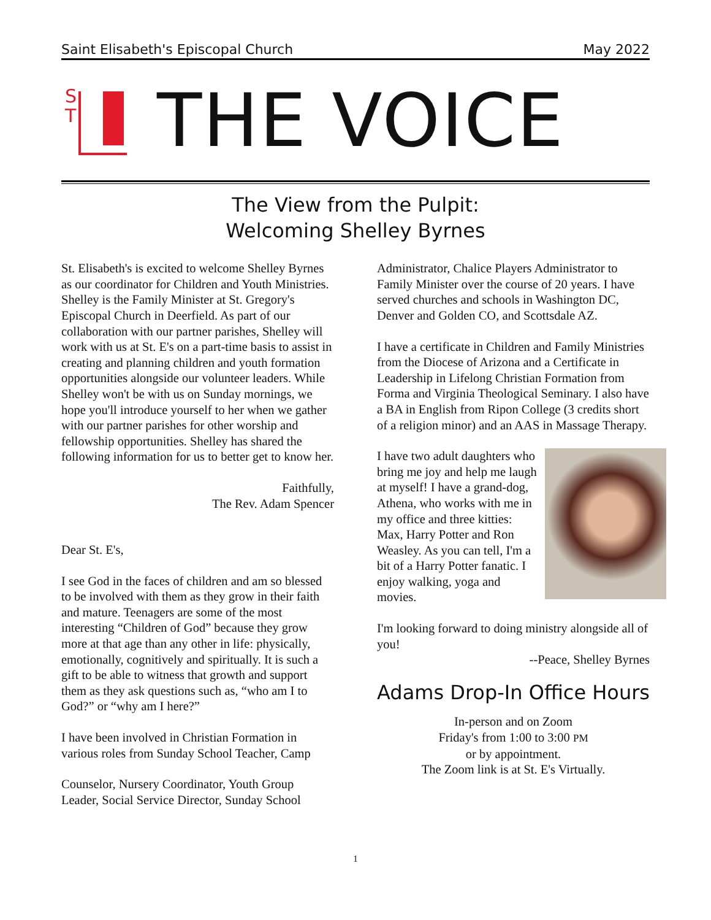Saint Elisabeth's Episcopal Church May 2022
S
T
THE VOICE
The View from the Pulpit:
Welcoming Shelley Byrnes
St. Elisabeth's is excited to welcome Shelley Byrnes as our coordinator for Children and Youth Ministries. Shelley is the Family Minister at St. Gregory's Episcopal Church in Deerfield. As part of our collaboration with our partner parishes, Shelley will work with us at St. E's on a part-time basis to assist in creating and planning children and youth formation opportunities alongside our volunteer leaders. While Shelley won't be with us on Sunday mornings, we hope you'll introduce yourself to her when we gather with our partner parishes for other worship and fellowship opportunities. Shelley has shared the following information for us to better get to know her.
Faithfully,
The Rev. Adam Spencer
Dear St. E's,
I see God in the faces of children and am so blessed to be involved with them as they grow in their faith and mature. Teenagers are some of the most interesting “Children of God” because they grow more at that age than any other in life: physically, emotionally, cognitively and spiritually. It is such a gift to be able to witness that growth and support them as they ask questions such as, “who am I to God?” or “why am I here?”
I have been involved in Christian Formation in various roles from Sunday School Teacher, Camp
Counselor, Nursery Coordinator, Youth Group Leader, Social Service Director, Sunday School
Administrator, Chalice Players Administrator to Family Minister over the course of 20 years. I have served churches and schools in Washington DC, Denver and Golden CO, and Scottsdale AZ.
I have a certificate in Children and Family Ministries from the Diocese of Arizona and a Certificate in Leadership in Lifelong Christian Formation from Forma and Virginia Theological Seminary. I also have a BA in English from Ripon College (3 credits short of a religion minor) and an AAS in Massage Therapy.
I have two adult daughters who bring me joy and help me laugh at myself! I have a grand-dog, Athena, who works with me in my office and three kitties: Max, Harry Potter and Ron Weasley. As you can tell, I'm a bit of a Harry Potter fanatic. I enjoy walking, yoga and movies.
I'm looking forward to doing ministry alongside all of you!
--Peace, Shelley Byrnes
Adams Drop-In Office Hours
In-person and on Zoom
Friday's from 1:00 to 3:00 PM
or by appointment.
The Zoom link is at St. E's Virtually.
1